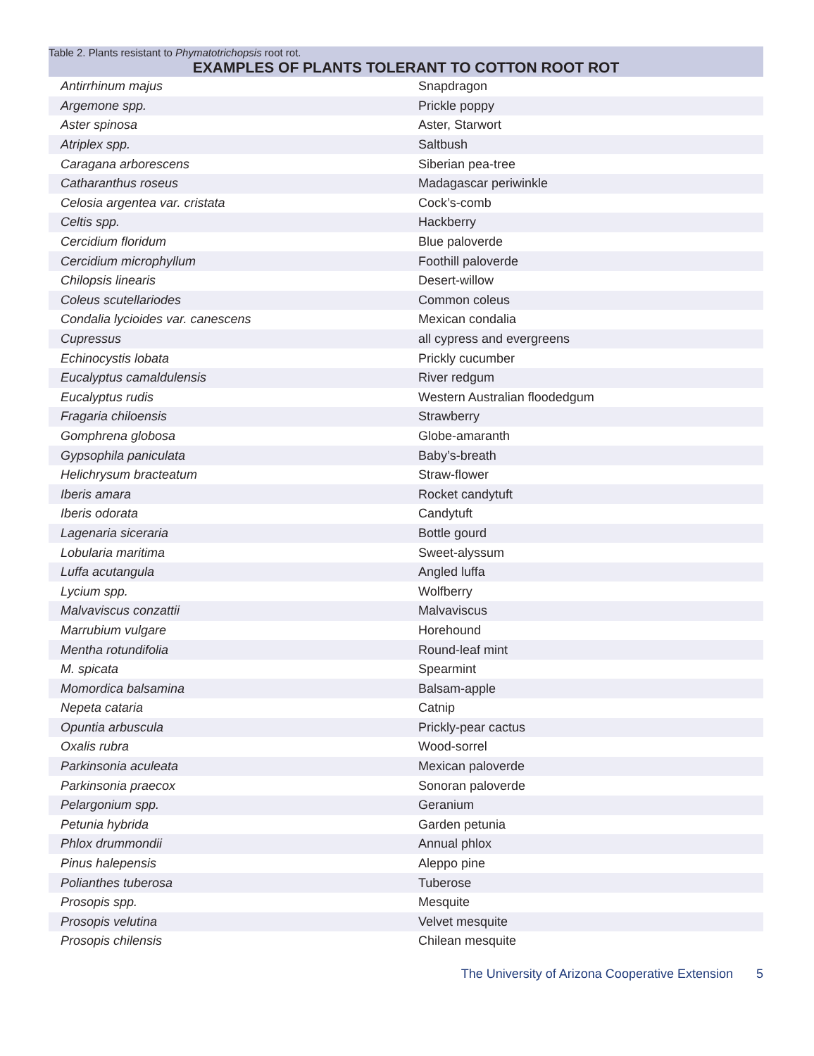Table 2. Plants resistant to Phymatotrichopsis root rot.
| EXAMPLES OF PLANTS TOLERANT TO COTTON ROOT ROT | |
| --- | --- |
| Antirrhinum majus | Snapdragon |
| Argemone spp. | Prickle poppy |
| Aster spinosa | Aster, Starwort |
| Atriplex spp. | Saltbush |
| Caragana arborescens | Siberian pea-tree |
| Catharanthus roseus | Madagascar periwinkle |
| Celosia argentea var. cristata | Cock’s-comb |
| Celtis spp. | Hackberry |
| Cercidium floridum | Blue paloverde |
| Cercidium microphyllum | Foothill paloverde |
| Chilopsis linearis | Desert-willow |
| Coleus scutellariodes | Common coleus |
| Condalia lycioides var. canescens | Mexican condalia |
| Cupressus | all cypress and evergreens |
| Echinocystis lobata | Prickly cucumber |
| Eucalyptus camaldulensis | River redgum |
| Eucalyptus rudis | Western Australian floodedgum |
| Fragaria chiloensis | Strawberry |
| Gomphrena globosa | Globe-amaranth |
| Gypsophila paniculata | Baby’s-breath |
| Helichrysum bracteatum | Straw-flower |
| Iberis amara | Rocket candytuft |
| Iberis odorata | Candytuft |
| Lagenaria siceraria | Bottle gourd |
| Lobularia maritima | Sweet-alyssum |
| Luffa acutangula | Angled luffa |
| Lycium spp. | Wolfberry |
| Malvaviscus conzattii | Malvaviscus |
| Marrubium vulgare | Horehound |
| Mentha rotundifolia | Round-leaf mint |
| M. spicata | Spearmint |
| Momordica balsamina | Balsam-apple |
| Nepeta cataria | Catnip |
| Opuntia arbuscula | Prickly-pear cactus |
| Oxalis rubra | Wood-sorrel |
| Parkinsonia aculeata | Mexican paloverde |
| Parkinsonia praecox | Sonoran paloverde |
| Pelargonium spp. | Geranium |
| Petunia hybrida | Garden petunia |
| Phlox drummondii | Annual phlox |
| Pinus halepensis | Aleppo pine |
| Polianthes tuberosa | Tuberose |
| Prosopis spp. | Mesquite |
| Prosopis velutina | Velvet mesquite |
| Prosopis chilensis | Chilean mesquite |
The University of Arizona Cooperative Extension 5